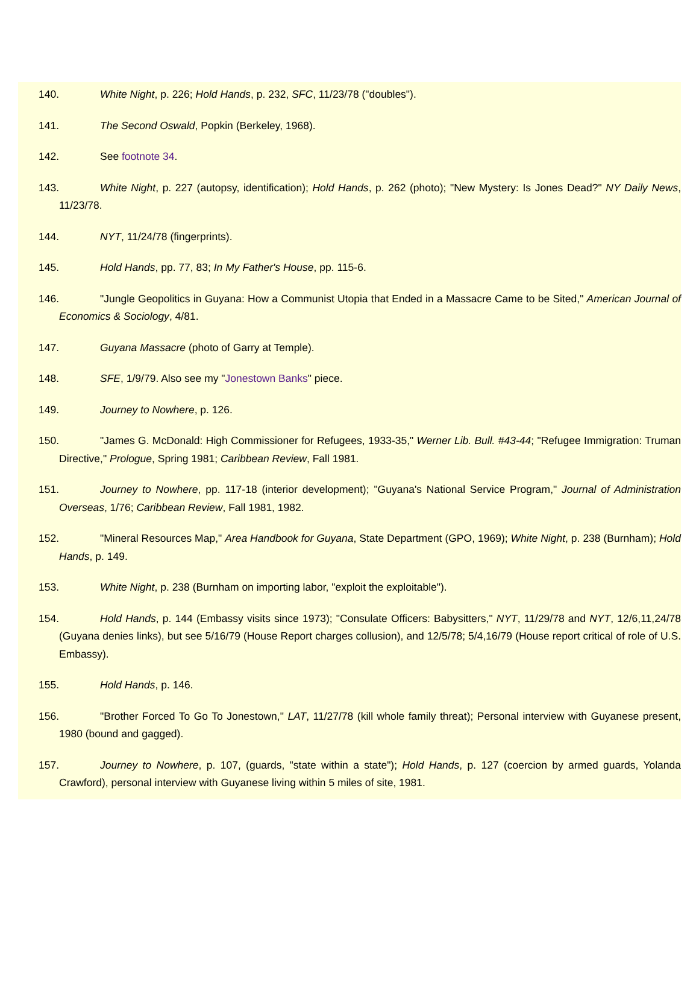140. White Night, p. 226; Hold Hands, p. 232, SFC, 11/23/78 ("doubles").
141. The Second Oswald, Popkin (Berkeley, 1968).
142. See footnote 34.
143. White Night, p. 227 (autopsy, identification); Hold Hands, p. 262 (photo); "New Mystery: Is Jones Dead?" NY Daily News, 11/23/78.
144. NYT, 11/24/78 (fingerprints).
145. Hold Hands, pp. 77, 83; In My Father's House, pp. 115-6.
146. "Jungle Geopolitics in Guyana: How a Communist Utopia that Ended in a Massacre Came to be Sited," American Journal of Economics & Sociology, 4/81.
147. Guyana Massacre (photo of Garry at Temple).
148. SFE, 1/9/79. Also see my "Jonestown Banks" piece.
149. Journey to Nowhere, p. 126.
150. "James G. McDonald: High Commissioner for Refugees, 1933-35," Werner Lib. Bull. #43-44; "Refugee Immigration: Truman Directive," Prologue, Spring 1981; Caribbean Review, Fall 1981.
151. Journey to Nowhere, pp. 117-18 (interior development); "Guyana's National Service Program," Journal of Administration Overseas, 1/76; Caribbean Review, Fall 1981, 1982.
152. "Mineral Resources Map," Area Handbook for Guyana, State Department (GPO, 1969); White Night, p. 238 (Burnham); Hold Hands, p. 149.
153. White Night, p. 238 (Burnham on importing labor, "exploit the exploitable").
154. Hold Hands, p. 144 (Embassy visits since 1973); "Consulate Officers: Babysitters," NYT, 11/29/78 and NYT, 12/6,11,24/78 (Guyana denies links), but see 5/16/79 (House Report charges collusion), and 12/5/78; 5/4,16/79 (House report critical of role of U.S. Embassy).
155. Hold Hands, p. 146.
156. "Brother Forced To Go To Jonestown," LAT, 11/27/78 (kill whole family threat); Personal interview with Guyanese present, 1980 (bound and gagged).
157. Journey to Nowhere, p. 107, (guards, "state within a state"); Hold Hands, p. 127 (coercion by armed guards, Yolanda Crawford), personal interview with Guyanese living within 5 miles of site, 1981.